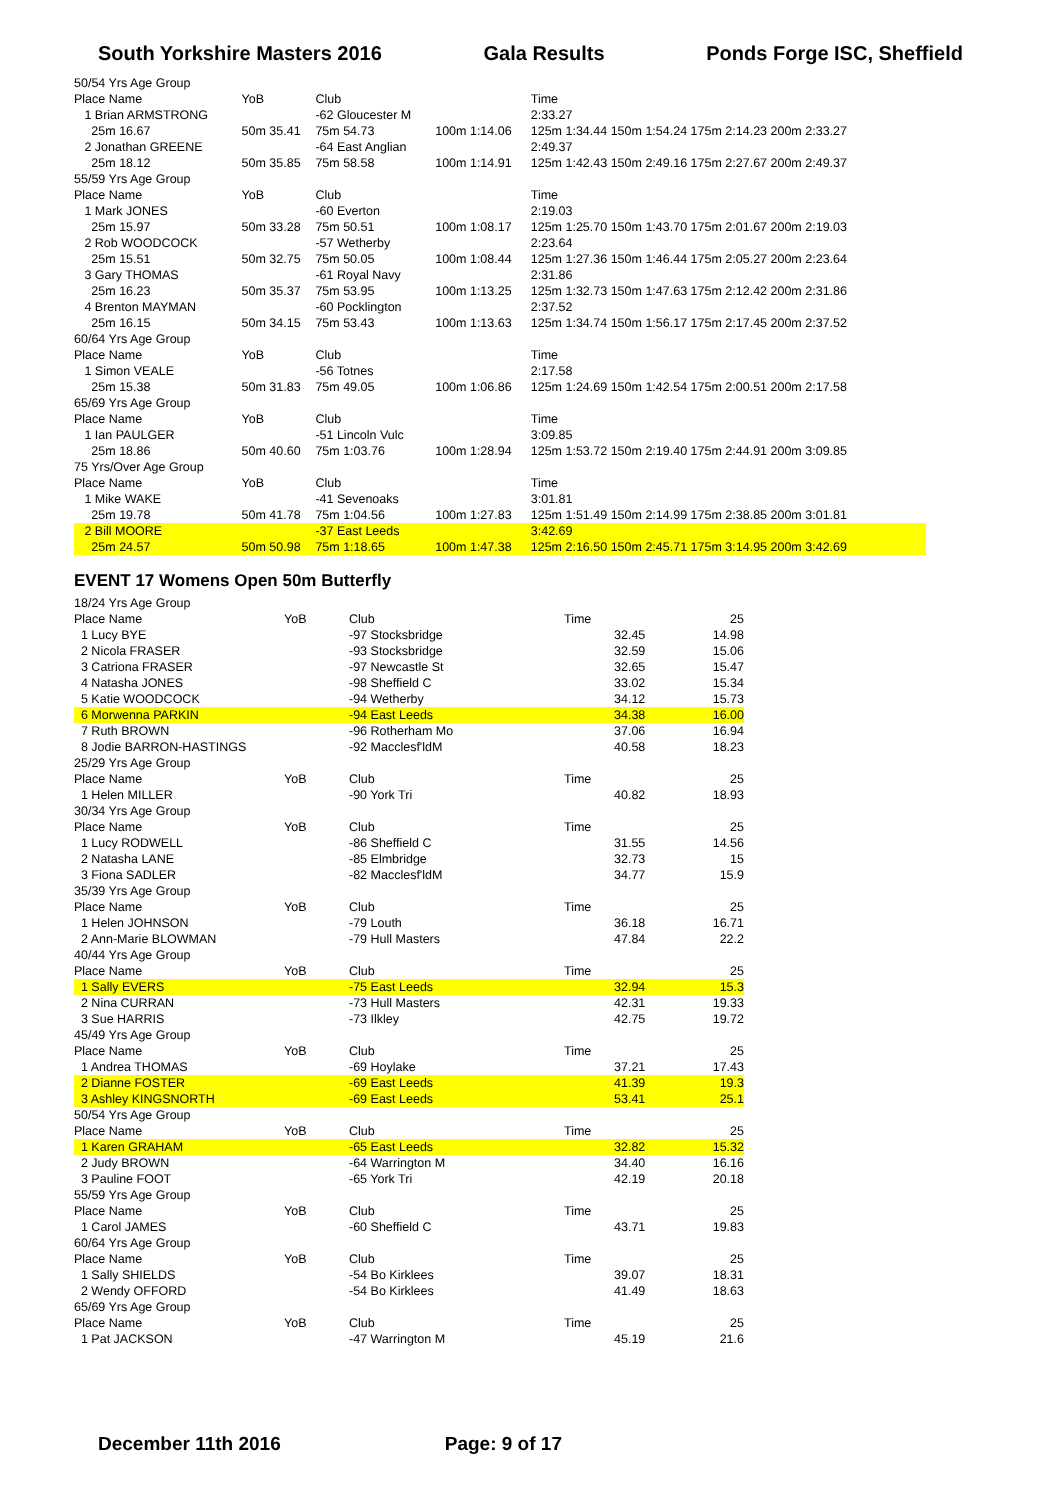South Yorkshire Masters 2016 Gala Results Ponds Forge ISC, Sheffield
| 50/54 Yrs Age Group | | | | | |
| Place Name | YoB | | Club | | Time |
| 1 Brian ARMSTRONG | | | -62 Gloucester M | | 2:33.27 |
| 25m 16.67 | 50m 35.41 | | 75m 54.73 | 100m 1:14.06 | 125m 1:34.44 150m 1:54.24 175m 2:14.23 200m 2:33.27 |
| 2 Jonathan GREENE | | | -64 East Anglian | | 2:49.37 |
| 25m 18.12 | 50m 35.85 | | 75m 58.58 | 100m 1:14.91 | 125m 1:42.43 150m 2:49.16 175m 2:27.67 200m 2:49.37 |
| 55/59 Yrs Age Group | | | | | |
| Place Name | YoB | | Club | | Time |
| 1 Mark JONES | | | -60 Everton | | 2:19.03 |
| 25m 15.97 | 50m 33.28 | | 75m 50.51 | 100m 1:08.17 | 125m 1:25.70 150m 1:43.70 175m 2:01.67 200m 2:19.03 |
| 2 Rob WOODCOCK | | | -57 Wetherby | | 2:23.64 |
| 25m 15.51 | 50m 32.75 | | 75m 50.05 | 100m 1:08.44 | 125m 1:27.36 150m 1:46.44 175m 2:05.27 200m 2:23.64 |
| 3 Gary THOMAS | | | -61 Royal Navy | | 2:31.86 |
| 25m 16.23 | 50m 35.37 | | 75m 53.95 | 100m 1:13.25 | 125m 1:32.73 150m 1:47.63 175m 2:12.42 200m 2:31.86 |
| 4 Brenton MAYMAN | | | -60 Pocklington | | 2:37.52 |
| 25m 16.15 | 50m 34.15 | | 75m 53.43 | 100m 1:13.63 | 125m 1:34.74 150m 1:56.17 175m 2:17.45 200m 2:37.52 |
| 60/64 Yrs Age Group | | | | | |
| Place Name | YoB | | Club | | Time |
| 1 Simon VEALE | | | -56 Totnes | | 2:17.58 |
| 25m 15.38 | 50m 31.83 | | 75m 49.05 | 100m 1:06.86 | 125m 1:24.69 150m 1:42.54 175m 2:00.51 200m 2:17.58 |
| 65/69 Yrs Age Group | | | | | |
| Place Name | YoB | | Club | | Time |
| 1 Ian PAULGER | | | -51 Lincoln Vulc | | 3:09.85 |
| 25m 18.86 | 50m 40.60 | | 75m 1:03.76 | 100m 1:28.94 | 125m 1:53.72 150m 2:19.40 175m 2:44.91 200m 3:09.85 |
| 75 Yrs/Over Age Group | | | | | |
| Place Name | YoB | | Club | | Time |
| 1 Mike WAKE | | | -41 Sevenoaks | | 3:01.81 |
| 25m 19.78 | 50m 41.78 | | 75m 1:04.56 | 100m 1:27.83 | 125m 1:51.49 150m 2:14.99 175m 2:38.85 200m 3:01.81 |
| 2 Bill MOORE | | | -37 East Leeds | | 3:42.69 |
| 25m 24.57 | 50m 50.98 | | 75m 1:18.65 | 100m 1:47.38 | 125m 2:16.50 150m 2:45.71 175m 3:14.95 200m 3:42.69 |
EVENT 17 Womens Open 50m Butterfly
| 18/24 Yrs Age Group | | | | | |
| Place Name | YoB | Club | Time | | 25 |
| 1 Lucy BYE | | -97 Stocksbridge | | 32.45 | 14.98 |
| 2 Nicola FRASER | | -93 Stocksbridge | | 32.59 | 15.06 |
| 3 Catriona FRASER | | -97 Newcastle St | | 32.65 | 15.47 |
| 4 Natasha JONES | | -98 Sheffield C | | 33.02 | 15.34 |
| 5 Katie WOODCOCK | | -94 Wetherby | | 34.12 | 15.73 |
| 6 Morwenna PARKIN | | -94 East Leeds | | 34.38 | 16.00 |
| 7 Ruth BROWN | | -96 Rotherham Mo | | 37.06 | 16.94 |
| 8 Jodie BARRON-HASTINGS | | -92 Macclesf'ldM | | 40.58 | 18.23 |
| 25/29 Yrs Age Group | | | | | |
| Place Name | YoB | Club | Time | | 25 |
| 1 Helen MILLER | | -90 York Tri | | 40.82 | 18.93 |
| 30/34 Yrs Age Group | | | | | |
| Place Name | YoB | Club | Time | | 25 |
| 1 Lucy RODWELL | | -86 Sheffield C | | 31.55 | 14.56 |
| 2 Natasha LANE | | -85 Elmbridge | | 32.73 | 15 |
| 3 Fiona SADLER | | -82 Macclesf'ldM | | 34.77 | 15.9 |
| 35/39 Yrs Age Group | | | | | |
| Place Name | YoB | Club | Time | | 25 |
| 1 Helen JOHNSON | | -79 Louth | | 36.18 | 16.71 |
| 2 Ann-Marie BLOWMAN | | -79 Hull Masters | | 47.84 | 22.2 |
| 40/44 Yrs Age Group | | | | | |
| Place Name | YoB | Club | Time | | 25 |
| 1 Sally EVERS | | -75 East Leeds | | 32.94 | 15.3 |
| 2 Nina CURRAN | | -73 Hull Masters | | 42.31 | 19.33 |
| 3 Sue HARRIS | | -73 Ilkley | | 42.75 | 19.72 |
| 45/49 Yrs Age Group | | | | | |
| Place Name | YoB | Club | Time | | 25 |
| 1 Andrea THOMAS | | -69 Hoylake | | 37.21 | 17.43 |
| 2 Dianne FOSTER | | -69 East Leeds | | 41.39 | 19.3 |
| 3 Ashley KINGSNORTH | | -69 East Leeds | | 53.41 | 25.1 |
| 50/54 Yrs Age Group | | | | | |
| Place Name | YoB | Club | Time | | 25 |
| 1 Karen GRAHAM | | -65 East Leeds | | 32.82 | 15.32 |
| 2 Judy BROWN | | -64 Warrington M | | 34.40 | 16.16 |
| 3 Pauline FOOT | | -65 York Tri | | 42.19 | 20.18 |
| 55/59 Yrs Age Group | | | | | |
| Place Name | YoB | Club | Time | | 25 |
| 1 Carol JAMES | | -60 Sheffield C | | 43.71 | 19.83 |
| 60/64 Yrs Age Group | | | | | |
| Place Name | YoB | Club | Time | | 25 |
| 1 Sally SHIELDS | | -54 Bo Kirklees | | 39.07 | 18.31 |
| 2 Wendy OFFORD | | -54 Bo Kirklees | | 41.49 | 18.63 |
| 65/69 Yrs Age Group | | | | | |
| Place Name | YoB | Club | Time | | 25 |
| 1 Pat JACKSON | | -47 Warrington M | | 45.19 | 21.6 |
December 11th 2016 Page: 9 of 17